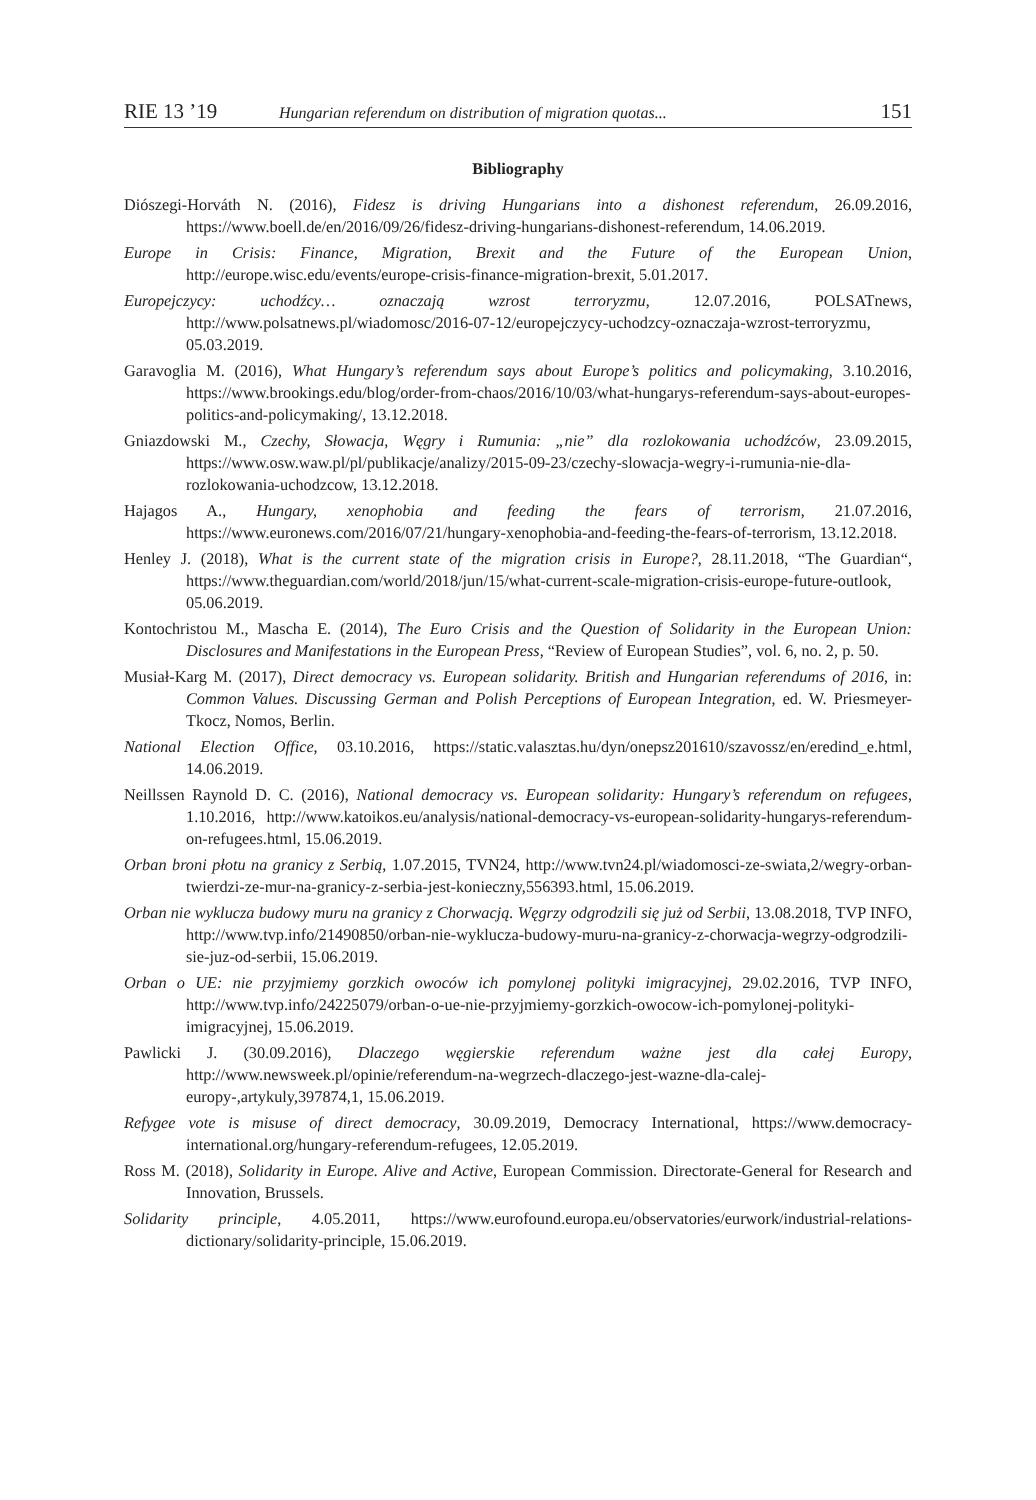RIE 13 ’19 Hungarian referendum on distribution of migration quotas... 151
Bibliography
Diószegi-Horváth N. (2016), Fidesz is driving Hungarians into a dishonest referendum, 26.09.2016, https://www.boell.de/en/2016/09/26/fidesz-driving-hungarians-dishonest-referendum, 14.06.2019.
Europe in Crisis: Finance, Migration, Brexit and the Future of the European Union, http://europe.wisc.edu/events/europe-crisis-finance-migration-brexit, 5.01.2017.
Europejczycy: uchodźcy… oznaczają wzrost terroryzmu, 12.07.2016, POLSATnews, http://www.polsatnews.pl/wiadomosc/2016-07-12/europejczycy-uchodzcy-oznaczaja-wzrost-terroryzmu, 05.03.2019.
Garavoglia M. (2016), What Hungary’s referendum says about Europe’s politics and policymaking, 3.10.2016, https://www.brookings.edu/blog/order-from-chaos/2016/10/03/what-hungarys-referendum-says-about-europes-politics-and-policymaking/, 13.12.2018.
Gniazdowski M., Czechy, Słowacja, Węgry i Rumunia: „nie” dla rozlokowania uchodźców, 23.09.2015, https://www.osw.waw.pl/pl/publikacje/analizy/2015-09-23/czechy-slowacja-wegry-i-rumunia-nie-dla-rozlokowania-uchodzcow, 13.12.2018.
Hajagos A., Hungary, xenophobia and feeding the fears of terrorism, 21.07.2016, https://www.euronews.com/2016/07/21/hungary-xenophobia-and-feeding-the-fears-of-terrorism, 13.12.2018.
Henley J. (2018), What is the current state of the migration crisis in Europe?, 28.11.2018, “The Guardian“, https://www.theguardian.com/world/2018/jun/15/what-current-scale-migration-crisis-europe-future-outlook, 05.06.2019.
Kontochristou M., Mascha E. (2014), The Euro Crisis and the Question of Solidarity in the European Union: Disclosures and Manifestations in the European Press, “Review of European Studies”, vol. 6, no. 2, p. 50.
Musiał-Karg M. (2017), Direct democracy vs. European solidarity. British and Hungarian referendums of 2016, in: Common Values. Discussing German and Polish Perceptions of European Integration, ed. W. Priesmeyer-Tkocz, Nomos, Berlin.
National Election Office, 03.10.2016, https://static.valasztas.hu/dyn/onepsz201610/szavossz/en/eredind_e.html, 14.06.2019.
Neillssen Raynold D. C. (2016), National democracy vs. European solidarity: Hungary’s referendum on refugees, 1.10.2016, http://www.katoikos.eu/analysis/national-democracy-vs-european-solidarity-hungarys-referendum-on-refugees.html, 15.06.2019.
Orban broni płotu na granicy z Serbią, 1.07.2015, TVN24, http://www.tvn24.pl/wiadomosci-ze-swiata,2/wegry-orban-twierdzi-ze-mur-na-granicy-z-serbia-jest-konieczny,556393.html, 15.06.2019.
Orban nie wyklucza budowy muru na granicy z Chorwacją. Węgrzy odgrodzili się już od Serbii, 13.08.2018, TVP INFO, http://www.tvp.info/21490850/orban-nie-wyklucza-budowy-muru-na-granicy-z-chorwacja-wegrzy-odgrodzili-sie-juz-od-serbii, 15.06.2019.
Orban o UE: nie przyjmiemy gorzkich owoców ich pomylonej polityki imigracyjnej, 29.02.2016, TVP INFO, http://www.tvp.info/24225079/orban-o-ue-nie-przyjmiemy-gorzkich-owocow-ich-pomylonej-polityki-imigracyjnej, 15.06.2019.
Pawlicki J. (30.09.2016), Dlaczego węgierskie referendum ważne jest dla całej Europy, http://www.newsweek.pl/opinie/referendum-na-wegrzech-dlaczego-jest-wazne-dla-calej-europy-,artykuly,397874,1, 15.06.2019.
Refygee vote is misuse of direct democracy, 30.09.2019, Democracy International, https://www.democracy-international.org/hungary-referendum-refugees, 12.05.2019.
Ross M. (2018), Solidarity in Europe. Alive and Active, European Commission. Directorate-General for Research and Innovation, Brussels.
Solidarity principle, 4.05.2011, https://www.eurofound.europa.eu/observatories/eurwork/industrial-relations-dictionary/solidarity-principle, 15.06.2019.